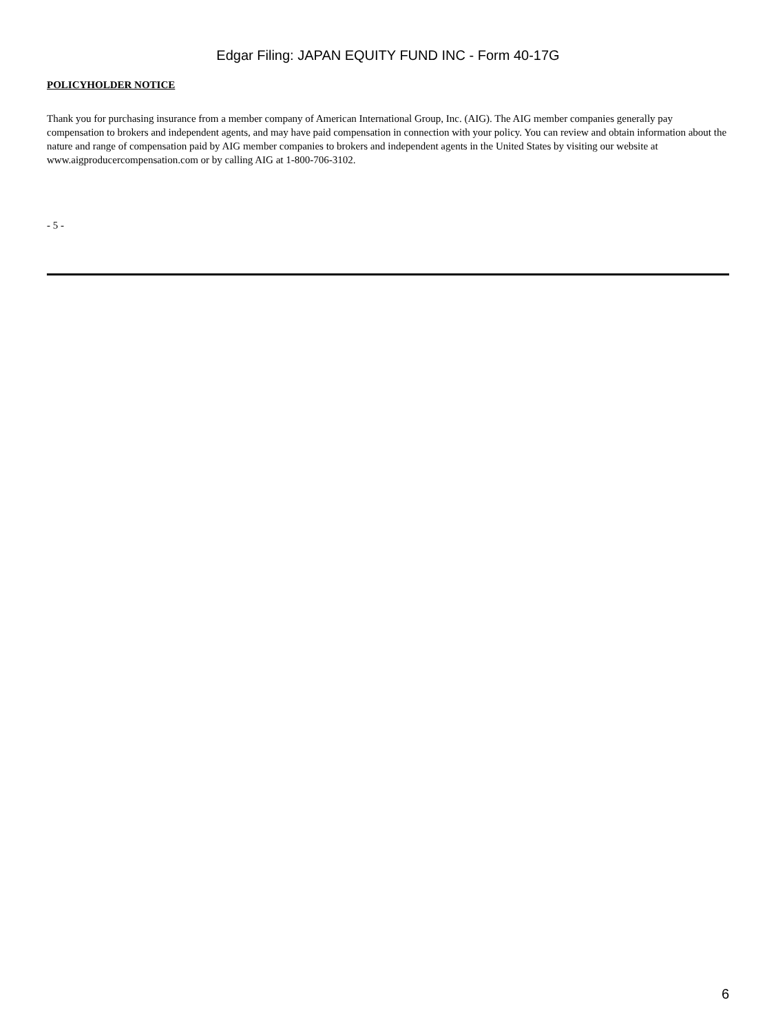Edgar Filing: JAPAN EQUITY FUND INC - Form 40-17G
POLICYHOLDER NOTICE
Thank you for purchasing insurance from a member company of American International Group, Inc. (AIG). The AIG member companies generally pay compensation to brokers and independent agents, and may have paid compensation in connection with your policy. You can review and obtain information about the nature and range of compensation paid by AIG member companies to brokers and independent agents in the United States by visiting our website at www.aigproducercompensation.com or by calling AIG at 1-800-706-3102.
- 5 -
6